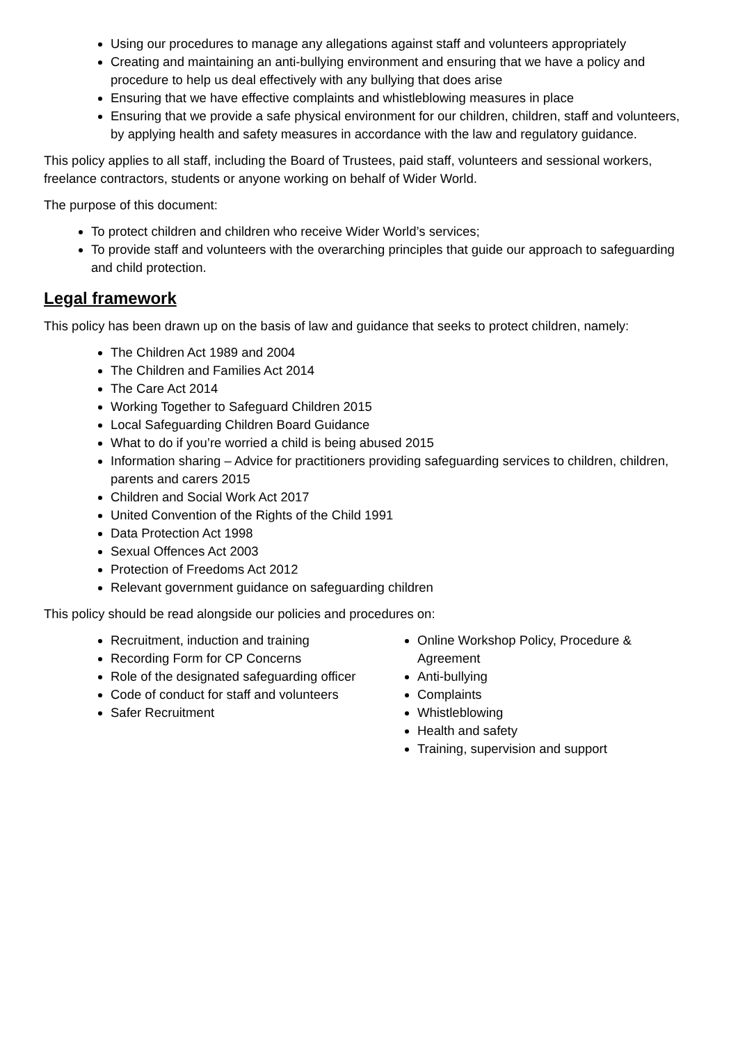Using our procedures to manage any allegations against staff and volunteers appropriately
Creating and maintaining an anti-bullying environment and ensuring that we have a policy and procedure to help us deal effectively with any bullying that does arise
Ensuring that we have effective complaints and whistleblowing measures in place
Ensuring that we provide a safe physical environment for our children, children, staff and volunteers, by applying health and safety measures in accordance with the law and regulatory guidance.
This policy applies to all staff, including the Board of Trustees, paid staff, volunteers and sessional workers, freelance contractors, students or anyone working on behalf of Wider World.
The purpose of this document:
To protect children and children who receive Wider World’s services;
To provide staff and volunteers with the overarching principles that guide our approach to safeguarding and child protection.
Legal framework
This policy has been drawn up on the basis of law and guidance that seeks to protect children, namely:
The Children Act 1989 and 2004
The Children and Families Act 2014
The Care Act 2014
Working Together to Safeguard Children 2015
Local Safeguarding Children Board Guidance
What to do if you’re worried a child is being abused 2015
Information sharing – Advice for practitioners providing safeguarding services to children, children, parents and carers 2015
Children and Social Work Act 2017
United Convention of the Rights of the Child 1991
Data Protection Act 1998
Sexual Offences Act 2003
Protection of Freedoms Act 2012
Relevant government guidance on safeguarding children
This policy should be read alongside our policies and procedures on:
Recruitment, induction and training
Recording Form for CP Concerns
Role of the designated safeguarding officer
Code of conduct for staff and volunteers
Safer Recruitment
Online Workshop Policy, Procedure & Agreement
Anti-bullying
Complaints
Whistleblowing
Health and safety
Training, supervision and support